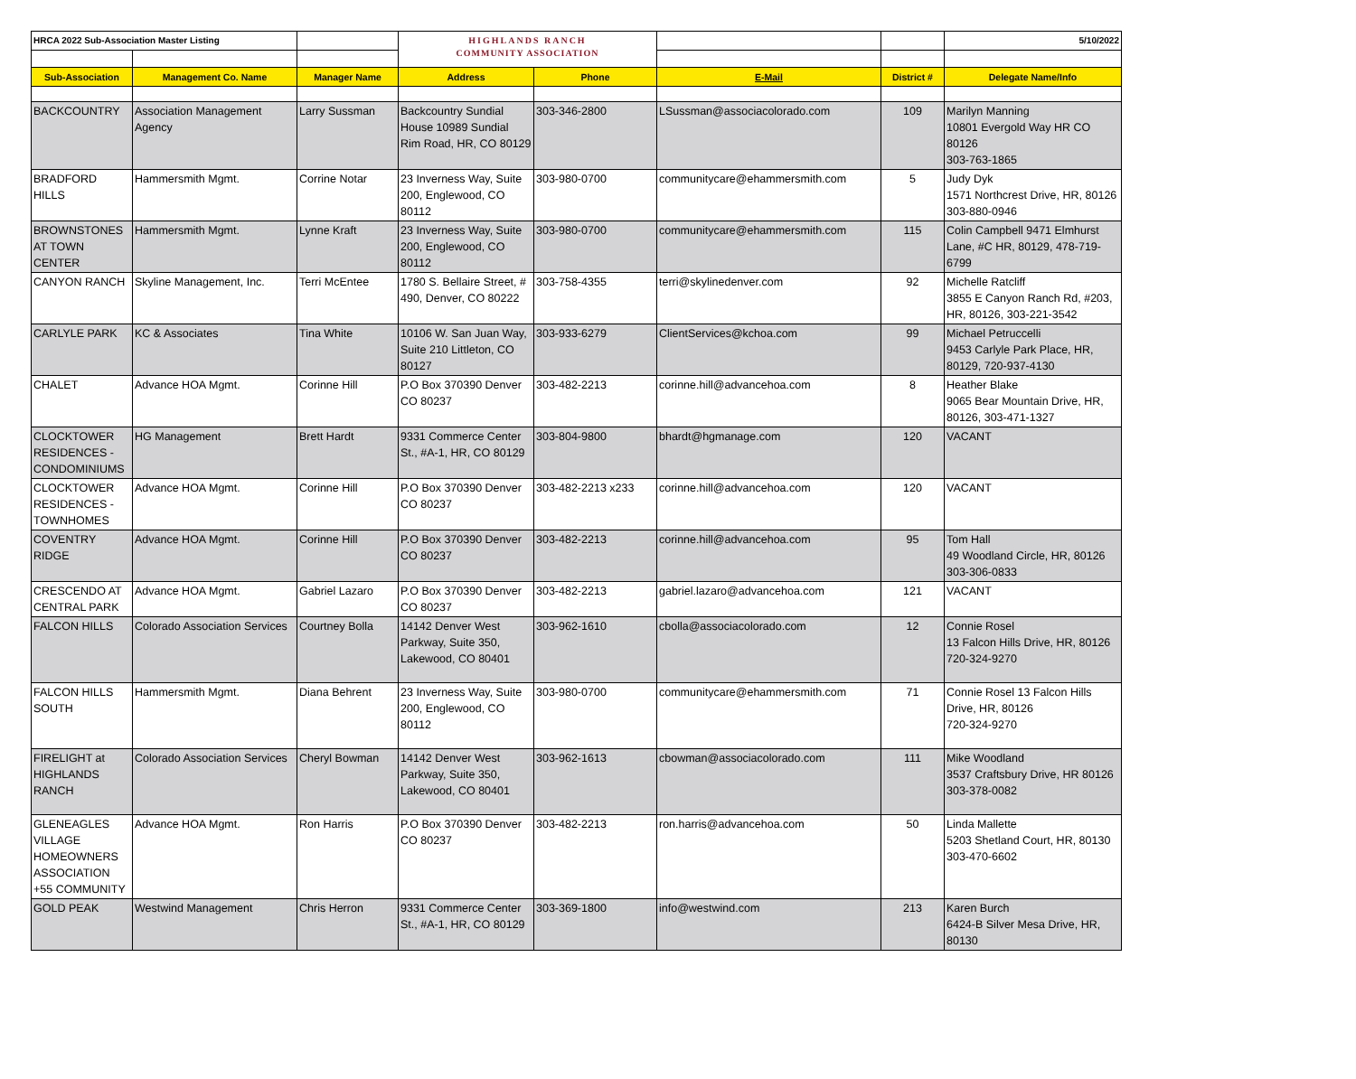| HRCA 2022 Sub-Association Master Listing | | | HIGHLANDS RANCH COMMUNITY ASSOCIATION | | | | 5/10/2022 |
| Sub-Association | Management Co. Name | Manager Name | Address | Phone | E-Mail | District # | Delegate Name/Info |
| BACKCOUNTRY | Association Management Agency | Larry Sussman | Backcountry Sundial House 10989 Sundial Rim Road, HR, CO 80129 | 303-346-2800 | LSussman@associacolorado.com | 109 | Marilyn Manning 10801 Evergold Way HR CO 80126 303-763-1865 |
| BRADFORD HILLS | Hammersmith Mgmt. | Corrine Notar | 23 Inverness Way, Suite 200, Englewood, CO 80112 | 303-980-0700 | communitycare@ehammersmith.com | 5 | Judy Dyk 1571 Northcrest Drive, HR, 80126 303-880-0946 |
| BROWNSTONES AT TOWN CENTER | Hammersmith Mgmt. | Lynne Kraft | 23 Inverness Way, Suite 200, Englewood, CO 80112 | 303-980-0700 | communitycare@ehammersmith.com | 115 | Colin Campbell 9471 Elmhurst Lane, #C HR, 80129, 478-719-6799 |
| CANYON RANCH | Skyline Management, Inc. | Terri McEntee | 1780 S. Bellaire Street, # 490, Denver, CO 80222 | 303-758-4355 | terri@skylinedenver.com | 92 | Michelle Ratcliff 3855 E Canyon Ranch Rd, #203, HR, 80126, 303-221-3542 |
| CARLYLE PARK | KC & Associates | Tina White | 10106 W. San Juan Way, Suite 210 Littleton, CO 80127 | 303-933-6279 | ClientServices@kchoa.com | 99 | Michael Petruccelli 9453 Carlyle Park Place, HR, 80129, 720-937-4130 |
| CHALET | Advance HOA Mgmt. | Corinne Hill | P.O Box 370390 Denver CO 80237 | 303-482-2213 | corinne.hill@advancehoa.com | 8 | Heather Blake 9065 Bear Mountain Drive, HR, 80126, 303-471-1327 |
| CLOCKTOWER RESIDENCES - CONDOMINIUMS | HG Management | Brett Hardt | 9331 Commerce Center St., #A-1, HR, CO 80129 | 303-804-9800 | bhardt@hgmanage.com | 120 | VACANT |
| CLOCKTOWER RESIDENCES - TOWNHOMES | Advance HOA Mgmt. | Corinne Hill | P.O Box 370390 Denver CO 80237 | 303-482-2213 x233 | corinne.hill@advancehoa.com | 120 | VACANT |
| COVENTRY RIDGE | Advance HOA Mgmt. | Corinne Hill | P.O Box 370390 Denver CO 80237 | 303-482-2213 | corinne.hill@advancehoa.com | 95 | Tom Hall 49 Woodland Circle, HR, 80126 303-306-0833 |
| CRESCENDO AT CENTRAL PARK | Advance HOA Mgmt. | Gabriel Lazaro | P.O Box 370390 Denver CO 80237 | 303-482-2213 | gabriel.lazaro@advancehoa.com | 121 | VACANT |
| FALCON HILLS | Colorado Association Services | Courtney Bolla | 14142 Denver West Parkway, Suite 350, Lakewood, CO 80401 | 303-962-1610 | cbolla@associacolorado.com | 12 | Connie Rosel 13 Falcon Hills Drive, HR, 80126 720-324-9270 |
| FALCON HILLS SOUTH | Hammersmith Mgmt. | Diana Behrent | 23 Inverness Way, Suite 200, Englewood, CO 80112 | 303-980-0700 | communitycare@ehammersmith.com | 71 | Connie Rosel 13 Falcon Hills Drive, HR, 80126 720-324-9270 |
| FIRELIGHT at HIGHLANDS RANCH | Colorado Association Services | Cheryl Bowman | 14142 Denver West Parkway, Suite 350, Lakewood, CO 80401 | 303-962-1613 | cbowman@associacolorado.com | 111 | Mike Woodland 3537 Craftsbury Drive, HR 80126 303-378-0082 |
| GLENEAGLES VILLAGE HOMEOWNERS ASSOCIATION +55 COMMUNITY | Advance HOA Mgmt. | Ron Harris | P.O Box 370390 Denver CO 80237 | 303-482-2213 | ron.harris@advancehoa.com | 50 | Linda Mallette 5203 Shetland Court, HR, 80130 303-470-6602 |
| GOLD PEAK | Westwind Management | Chris Herron | 9331 Commerce Center St., #A-1, HR, CO 80129 | 303-369-1800 | info@westwind.com | 213 | Karen Burch 6424-B Silver Mesa Drive, HR, 80130 |